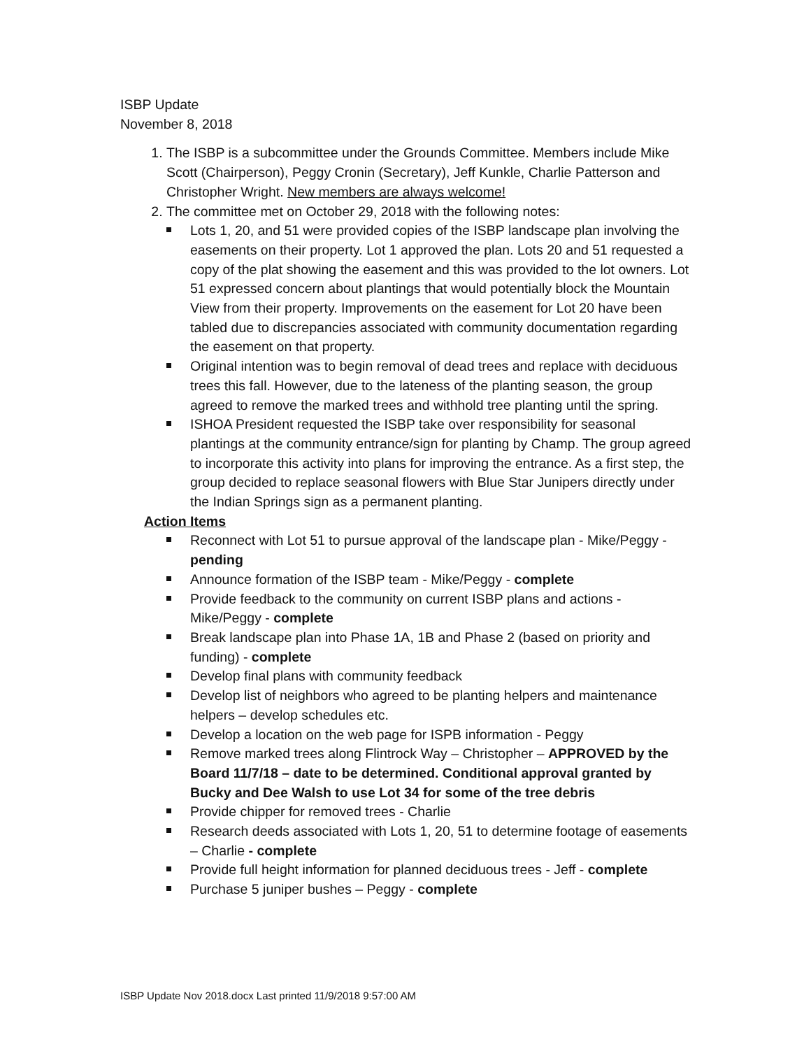ISBP Update
November 8, 2018
1. The ISBP is a subcommittee under the Grounds Committee. Members include Mike Scott (Chairperson), Peggy Cronin (Secretary), Jeff Kunkle, Charlie Patterson and Christopher Wright. New members are always welcome!
2. The committee met on October 29, 2018 with the following notes:
Lots 1, 20, and 51 were provided copies of the ISBP landscape plan involving the easements on their property. Lot 1 approved the plan. Lots 20 and 51 requested a copy of the plat showing the easement and this was provided to the lot owners. Lot 51 expressed concern about plantings that would potentially block the Mountain View from their property. Improvements on the easement for Lot 20 have been tabled due to discrepancies associated with community documentation regarding the easement on that property.
Original intention was to begin removal of dead trees and replace with deciduous trees this fall. However, due to the lateness of the planting season, the group agreed to remove the marked trees and withhold tree planting until the spring.
ISHOA President requested the ISBP take over responsibility for seasonal plantings at the community entrance/sign for planting by Champ. The group agreed to incorporate this activity into plans for improving the entrance. As a first step, the group decided to replace seasonal flowers with Blue Star Junipers directly under the Indian Springs sign as a permanent planting.
Action Items
Reconnect with Lot 51 to pursue approval of the landscape plan - Mike/Peggy - pending
Announce formation of the ISBP team - Mike/Peggy - complete
Provide feedback to the community on current ISBP plans and actions - Mike/Peggy - complete
Break landscape plan into Phase 1A, 1B and Phase 2 (based on priority and funding) - complete
Develop final plans with community feedback
Develop list of neighbors who agreed to be planting helpers and maintenance helpers – develop schedules etc.
Develop a location on the web page for ISPB information - Peggy
Remove marked trees along Flintrock Way – Christopher – APPROVED by the Board 11/7/18 – date to be determined. Conditional approval granted by Bucky and Dee Walsh to use Lot 34 for some of the tree debris
Provide chipper for removed trees - Charlie
Research deeds associated with Lots 1, 20, 51 to determine footage of easements – Charlie - complete
Provide full height information for planned deciduous trees - Jeff - complete
Purchase 5 juniper bushes – Peggy - complete
ISBP Update Nov 2018.docx Last printed 11/9/2018 9:57:00 AM